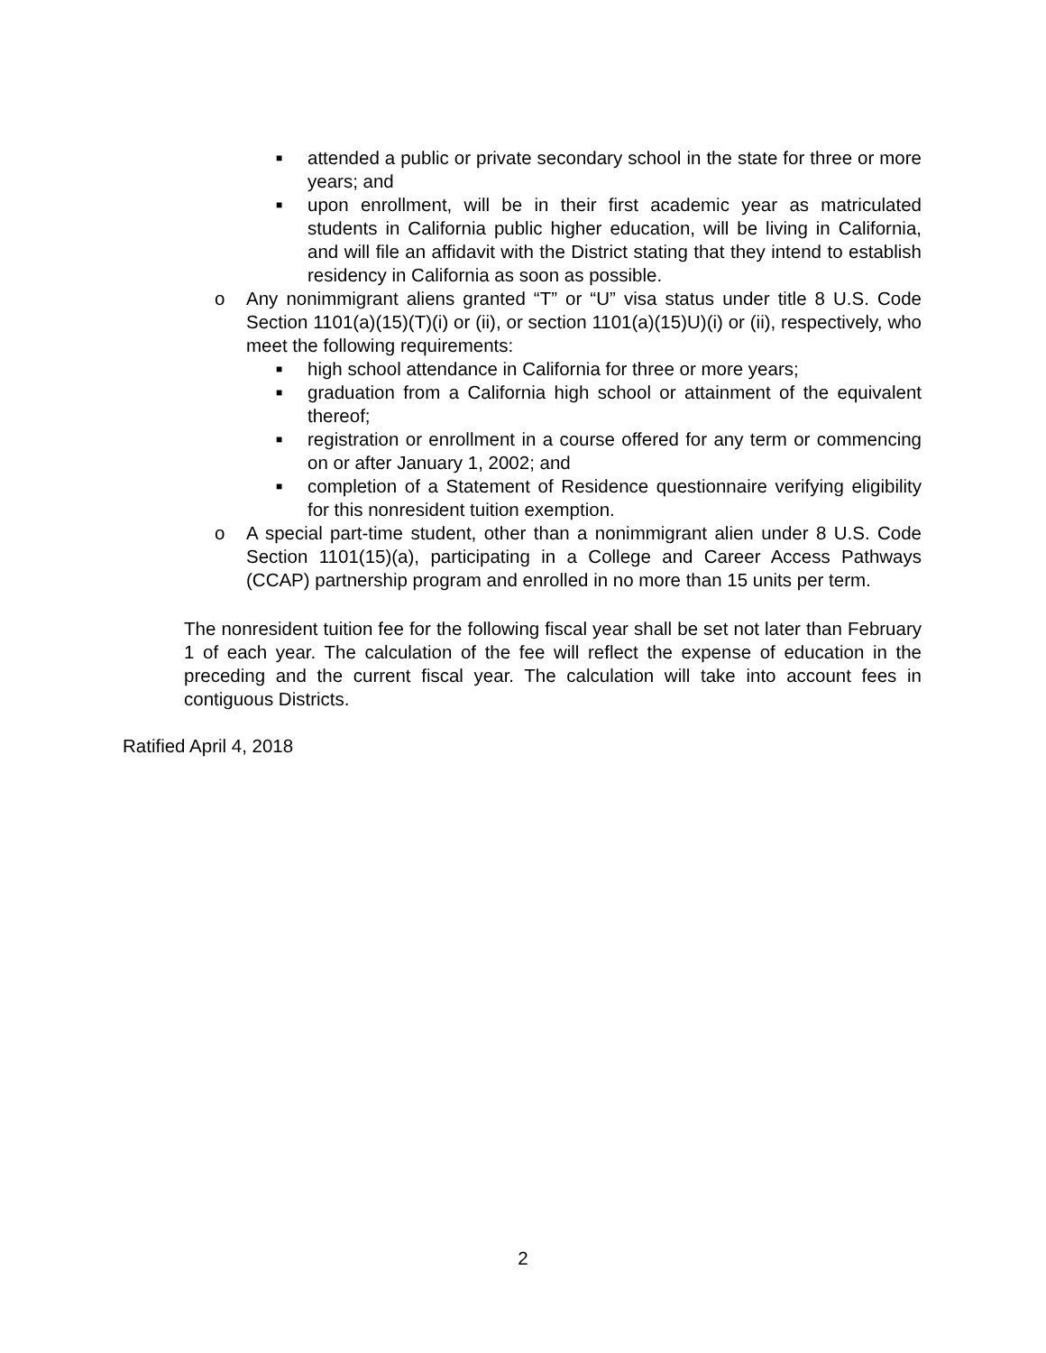■ attended a public or private secondary school in the state for three or more years; and
■ upon enrollment, will be in their first academic year as matriculated students in California public higher education, will be living in California, and will file an affidavit with the District stating that they intend to establish residency in California as soon as possible.
o Any nonimmigrant aliens granted “T” or “U” visa status under title 8 U.S. Code Section 1101(a)(15)(T)(i) or (ii), or section 1101(a)(15)U)(i) or (ii), respectively, who meet the following requirements:
■ high school attendance in California for three or more years;
■ graduation from a California high school or attainment of the equivalent thereof;
■ registration or enrollment in a course offered for any term or commencing on or after January 1, 2002; and
■ completion of a Statement of Residence questionnaire verifying eligibility for this nonresident tuition exemption.
o A special part-time student, other than a nonimmigrant alien under 8 U.S. Code Section 1101(15)(a), participating in a College and Career Access Pathways (CCAP) partnership program and enrolled in no more than 15 units per term.
The nonresident tuition fee for the following fiscal year shall be set not later than February 1 of each year. The calculation of the fee will reflect the expense of education in the preceding and the current fiscal year. The calculation will take into account fees in contiguous Districts.
Ratified April 4, 2018
2